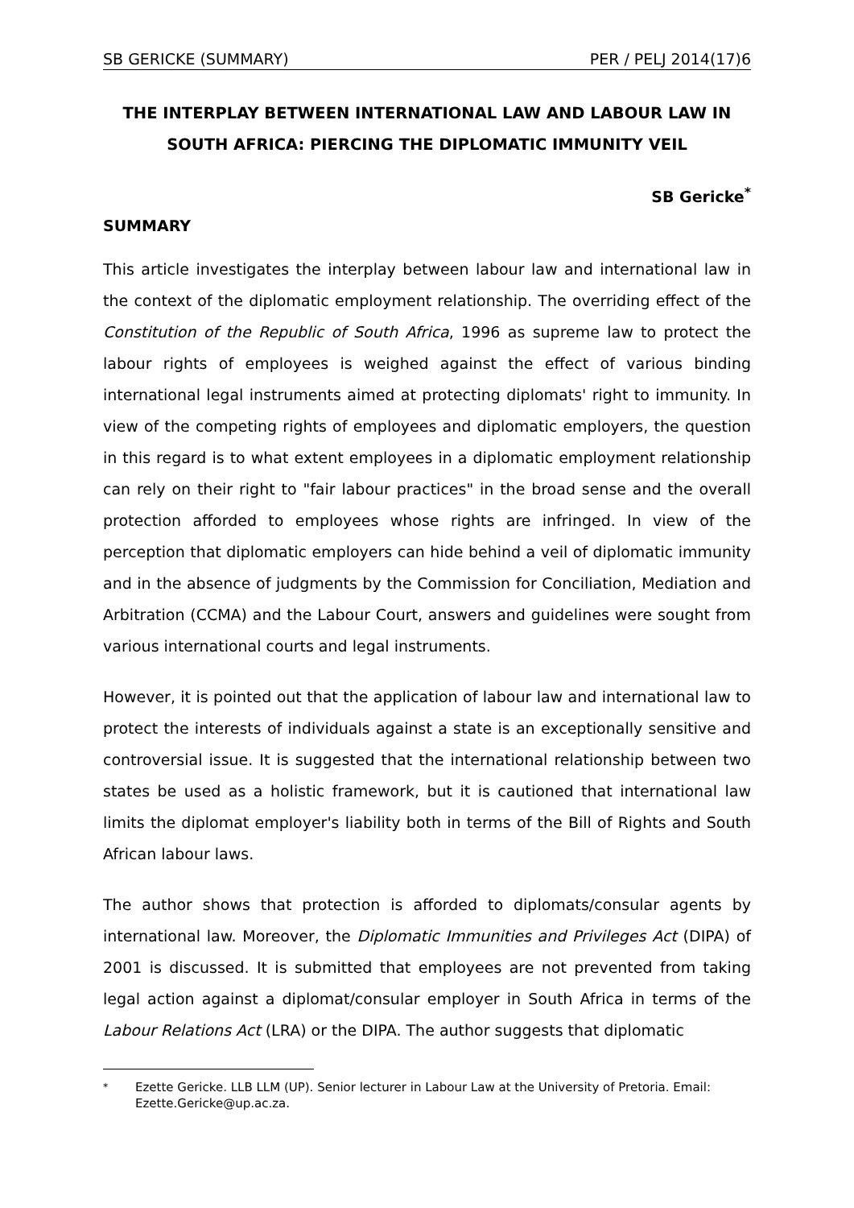SB GERICKE (SUMMARY) PER / PELJ 2014(17)6
THE INTERPLAY BETWEEN INTERNATIONAL LAW AND LABOUR LAW IN SOUTH AFRICA: PIERCING THE DIPLOMATIC IMMUNITY VEIL
SB Gericke<sup>*</sup>
SUMMARY
This article investigates the interplay between labour law and international law in the context of the diplomatic employment relationship. The overriding effect of the Constitution of the Republic of South Africa, 1996 as supreme law to protect the labour rights of employees is weighed against the effect of various binding international legal instruments aimed at protecting diplomats' right to immunity. In view of the competing rights of employees and diplomatic employers, the question in this regard is to what extent employees in a diplomatic employment relationship can rely on their right to "fair labour practices" in the broad sense and the overall protection afforded to employees whose rights are infringed. In view of the perception that diplomatic employers can hide behind a veil of diplomatic immunity and in the absence of judgments by the Commission for Conciliation, Mediation and Arbitration (CCMA) and the Labour Court, answers and guidelines were sought from various international courts and legal instruments.
However, it is pointed out that the application of labour law and international law to protect the interests of individuals against a state is an exceptionally sensitive and controversial issue. It is suggested that the international relationship between two states be used as a holistic framework, but it is cautioned that international law limits the diplomat employer's liability both in terms of the Bill of Rights and South African labour laws.
The author shows that protection is afforded to diplomats/consular agents by international law. Moreover, the Diplomatic Immunities and Privileges Act (DIPA) of 2001 is discussed. It is submitted that employees are not prevented from taking legal action against a diplomat/consular employer in South Africa in terms of the Labour Relations Act (LRA) or the DIPA. The author suggests that diplomatic
<sup>*</sup> Ezette Gericke. LLB LLM (UP). Senior lecturer in Labour Law at the University of Pretoria. Email: Ezette.Gericke@up.ac.za.